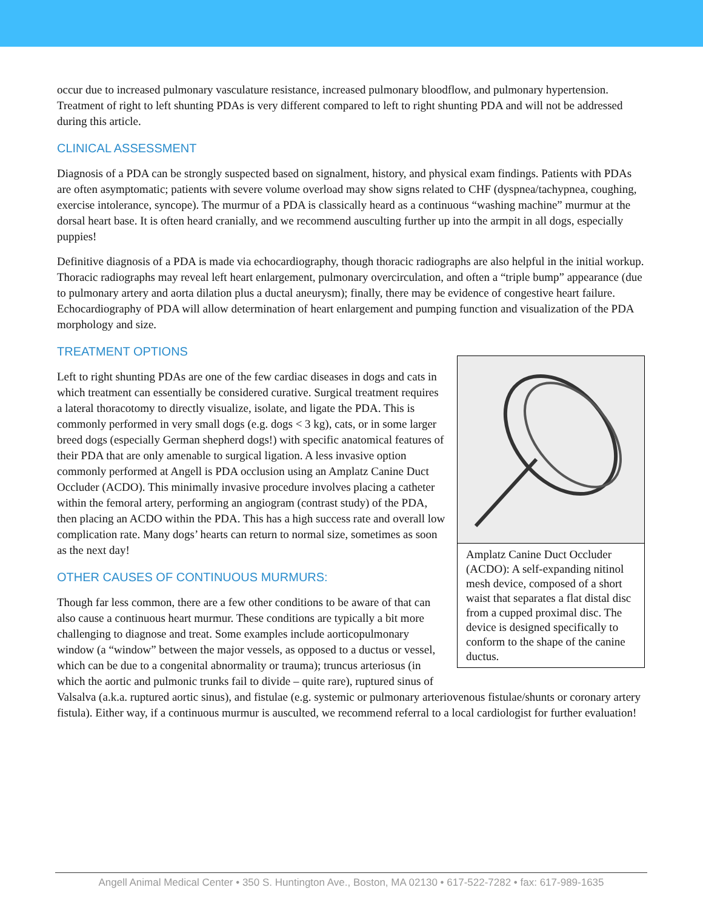occur due to increased pulmonary vasculature resistance, increased pulmonary bloodflow, and pulmonary hypertension. Treatment of right to left shunting PDAs is very different compared to left to right shunting PDA and will not be addressed during this article.
CLINICAL ASSESSMENT
Diagnosis of a PDA can be strongly suspected based on signalment, history, and physical exam findings. Patients with PDAs are often asymptomatic; patients with severe volume overload may show signs related to CHF (dyspnea/tachypnea, coughing, exercise intolerance, syncope). The murmur of a PDA is classically heard as a continuous “washing machine” murmur at the dorsal heart base. It is often heard cranially, and we recommend ausculting further up into the armpit in all dogs, especially puppies!
Definitive diagnosis of a PDA is made via echocardiography, though thoracic radiographs are also helpful in the initial workup. Thoracic radiographs may reveal left heart enlargement, pulmonary overcirculation, and often a “triple bump” appearance (due to pulmonary artery and aorta dilation plus a ductal aneurysm); finally, there may be evidence of congestive heart failure. Echocardiography of PDA will allow determination of heart enlargement and pumping function and visualization of the PDA morphology and size.
TREATMENT OPTIONS
Amplatz Canine Duct Occluder (ACDO): A self-expanding nitinol mesh device, composed of a short waist that separates a flat distal disc from a cupped proximal disc. The device is designed specifically to conform to the shape of the canine ductus.
Left to right shunting PDAs are one of the few cardiac diseases in dogs and cats in which treatment can essentially be considered curative. Surgical treatment requires a lateral thoracotomy to directly visualize, isolate, and ligate the PDA. This is commonly performed in very small dogs (e.g. dogs < 3 kg), cats, or in some larger breed dogs (especially German shepherd dogs!) with specific anatomical features of their PDA that are only amenable to surgical ligation. A less invasive option commonly performed at Angell is PDA occlusion using an Amplatz Canine Duct Occluder (ACDO). This minimally invasive procedure involves placing a catheter within the femoral artery, performing an angiogram (contrast study) of the PDA, then placing an ACDO within the PDA. This has a high success rate and overall low complication rate. Many dogs’ hearts can return to normal size, sometimes as soon as the next day!
OTHER CAUSES OF CONTINUOUS MURMURS:
Though far less common, there are a few other conditions to be aware of that can also cause a continuous heart murmur. These conditions are typically a bit more challenging to diagnose and treat. Some examples include aorticopulmonary window (a “window” between the major vessels, as opposed to a ductus or vessel, which can be due to a congenital abnormality or trauma); truncus arteriosus (in which the aortic and pulmonic trunks fail to divide – quite rare), ruptured sinus of Valsalva (a.k.a. ruptured aortic sinus), and fistulae (e.g. systemic or pulmonary arteriovenous fistulae/shunts or coronary artery fistula). Either way, if a continuous murmur is ausculted, we recommend referral to a local cardiologist for further evaluation!
Angell Animal Medical Center • 350 S. Huntington Ave., Boston, MA 02130 • 617-522-7282 • fax: 617-989-1635